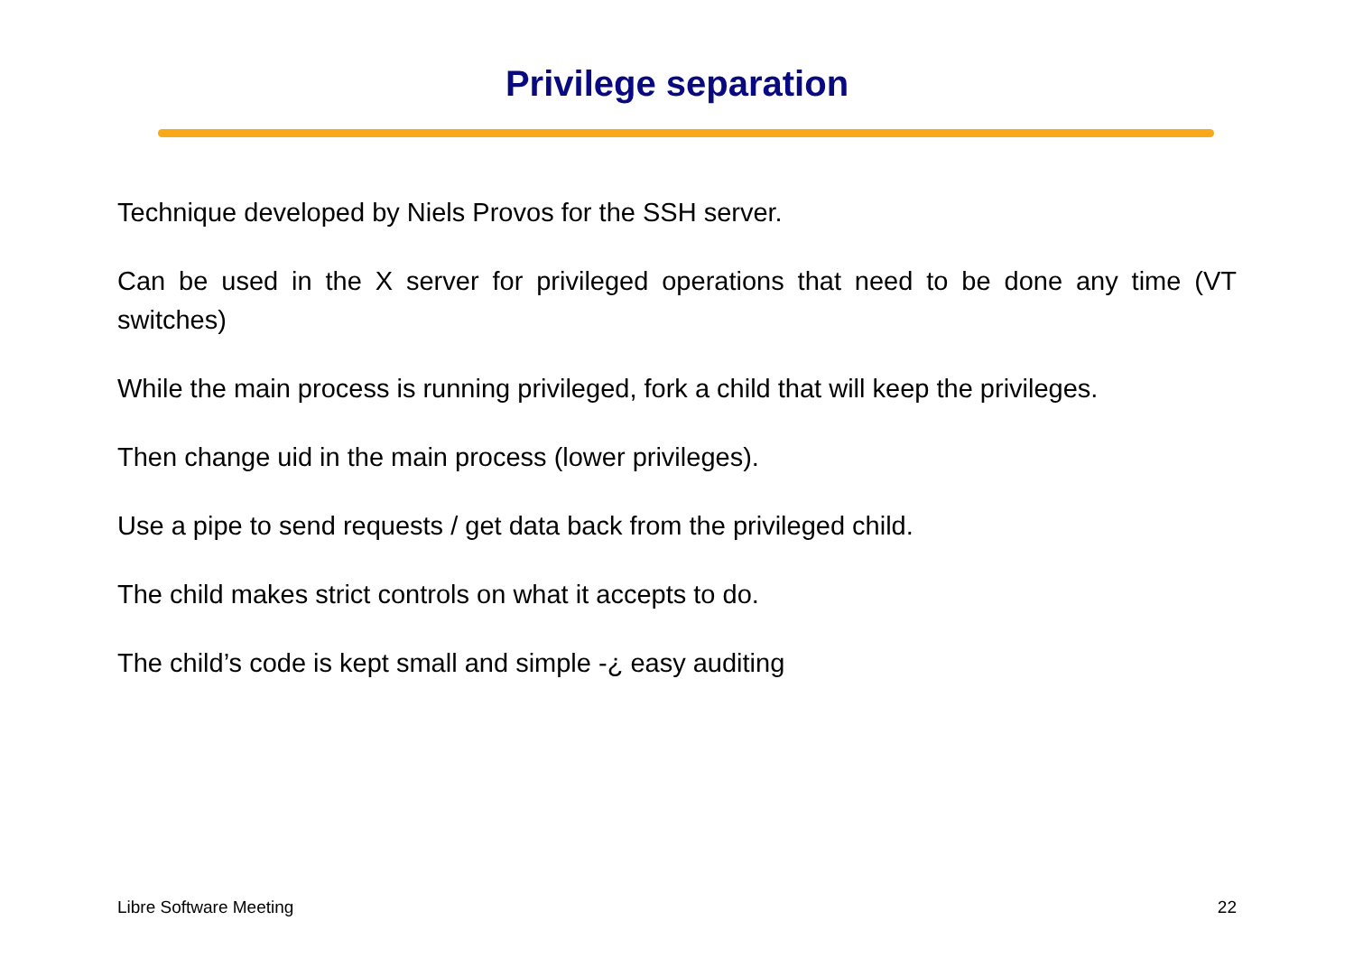Privilege separation
Technique developed by Niels Provos for the SSH server.
Can be used in the X server for privileged operations that need to be done any time (VT switches)
While the main process is running privileged, fork a child that will keep the privileges.
Then change uid in the main process (lower privileges).
Use a pipe to send requests / get data back from the privileged child.
The child makes strict controls on what it accepts to do.
The child’s code is kept small and simple -¿ easy auditing
Libre Software Meeting 22